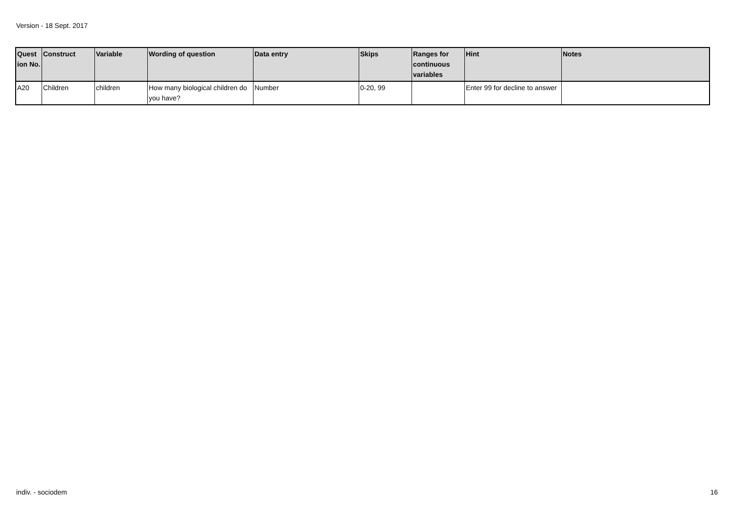Version - 18 Sept. 2017
| Quest ion No. | Construct | Variable | Wording of question | Data entry | Skips | Ranges for continuous variables | Hint | Notes |
| --- | --- | --- | --- | --- | --- | --- | --- | --- |
| A20 | Children | children | How many biological children do you have? | Number | 0-20, 99 | | Enter 99 for decline to answer | |
indiv. - sociodem 16